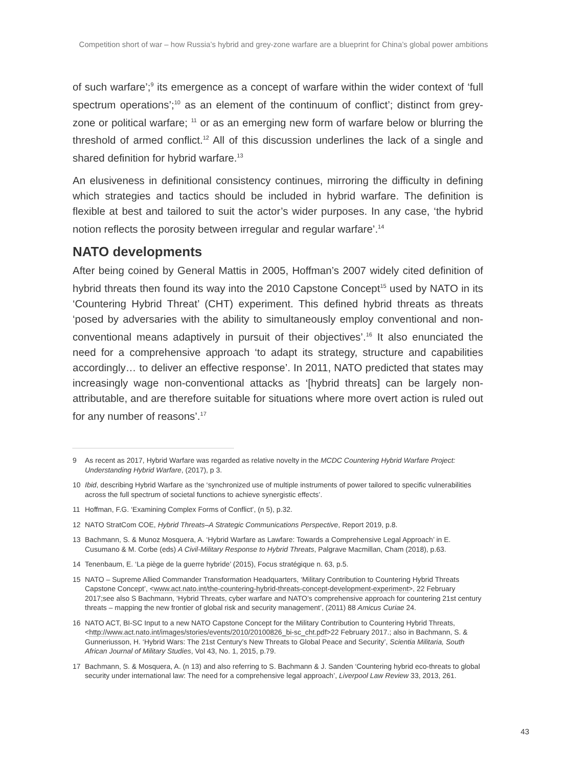Competition short of war – how Russia’s hybrid and grey-zone warfare are a blueprint for China’s global power ambitions
of such warfare’;<sup>9</sup> its emergence as a concept of warfare within the wider context of ‘full spectrum operations’;<sup>10</sup> as an element of the continuum of conflict’; distinct from grey-zone or political warfare; <sup>11</sup> or as an emerging new form of warfare below or blurring the threshold of armed conflict.<sup>12</sup> All of this discussion underlines the lack of a single and shared definition for hybrid warfare.<sup>13</sup>
An elusiveness in definitional consistency continues, mirroring the difficulty in defining which strategies and tactics should be included in hybrid warfare. The definition is flexible at best and tailored to suit the actor’s wider purposes. In any case, ‘the hybrid notion reflects the porosity between irregular and regular warfare’.<sup>14</sup>
NATO developments
After being coined by General Mattis in 2005, Hoffman’s 2007 widely cited definition of hybrid threats then found its way into the 2010 Capstone Concept<sup>15</sup> used by NATO in its ‘Countering Hybrid Threat’ (CHT) experiment. This defined hybrid threats as threats ‘posed by adversaries with the ability to simultaneously employ conventional and non-conventional means adaptively in pursuit of their objectives’.<sup>16</sup> It also enunciated the need for a comprehensive approach ‘to adapt its strategy, structure and capabilities accordingly… to deliver an effective response’. In 2011, NATO predicted that states may increasingly wage non-conventional attacks as ‘[hybrid threats] can be largely non-attributable, and are therefore suitable for situations where more overt action is ruled out for any number of reasons’.<sup>17</sup>
9 As recent as 2017, Hybrid Warfare was regarded as relative novelty in the MCDC Countering Hybrid Warfare Project: Understanding Hybrid Warfare, (2017), p 3.
10 Ibid, describing Hybrid Warfare as the ‘synchronized use of multiple instruments of power tailored to specific vulnerabilities across the full spectrum of societal functions to achieve synergistic effects’.
11 Hoffman, F.G. ‘Examining Complex Forms of Conflict’, (n 5), p.32.
12 NATO StratCom COE, Hybrid Threats–A Strategic Communications Perspective, Report 2019, p.8.
13 Bachmann, S. & Munoz Mosquera, A. ‘Hybrid Warfare as Lawfare: Towards a Comprehensive Legal Approach’ in E. Cusumano & M. Corbe (eds) A Civil-Military Response to Hybrid Threats, Palgrave Macmillan, Cham (2018), p.63.
14 Tenenbaum, E. ‘La piège de la guerre hybride’ (2015), Focus stratégique n. 63, p.5.
15 NATO – Supreme Allied Commander Transformation Headquarters, ‘Military Contribution to Countering Hybrid Threats Capstone Concept’, <www.act.nato.int/the-countering-hybrid-threats-concept-development-experiment>, 22 February 2017;see also S Bachmann, ‘Hybrid Threats, cyber warfare and NATO’s comprehensive approach for countering 21st century threats – mapping the new frontier of global risk and security management’, (2011) 88 Amicus Curiae 24.
16 NATO ACT, BI-SC Input to a new NATO Capstone Concept for the Military Contribution to Countering Hybrid Threats, <http://www.act.nato.int/images/stories/events/2010/20100826_bi-sc_cht.pdf>22 February 2017.; also in Bachmann, S. & Gunneriusson, H. ‘Hybrid Wars: The 21st Century’s New Threats to Global Peace and Security’, Scientia Militaria, South African Journal of Military Studies, Vol 43, No. 1, 2015, p.79.
17 Bachmann, S. & Mosquera, A. (n 13) and also referring to S. Bachmann & J. Sanden ‘Countering hybrid eco-threats to global security under international law: The need for a comprehensive legal approach’, Liverpool Law Review 33, 2013, 261.
43